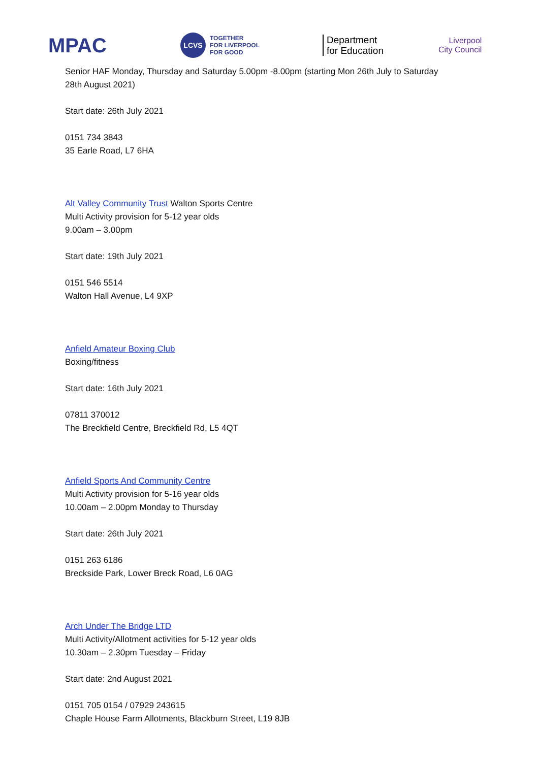MPAC
LCVS
TOGETHER
FOR LIVERPOOL
FOR GOOD
Department
for Education
Liverpool
City Council
Senior HAF Monday, Thursday and Saturday 5.00pm -8.00pm (starting Mon 26th July to Saturday
28th August 2021)
Start date: 26th July 2021
0151 734 3843
35 Earle Road, L7 6HA
Alt Valley Community Trust Walton Sports Centre
Multi Activity provision for 5-12 year olds
9.00am – 3.00pm
Start date: 19th July 2021
0151 546 5514
Walton Hall Avenue, L4 9XP
Anfield Amateur Boxing Club
Boxing/fitness
Start date: 16th July 2021
07811 370012
The Breckfield Centre, Breckfield Rd, L5 4QT
Anfield Sports And Community Centre
Multi Activity provision for 5-16 year olds
10.00am – 2.00pm Monday to Thursday
Start date: 26th July 2021
0151 263 6186
Breckside Park, Lower Breck Road, L6 0AG
Arch Under The Bridge LTD
Multi Activity/Allotment activities for 5-12 year olds
10.30am – 2.30pm Tuesday – Friday
Start date: 2nd August 2021
0151 705 0154 / 07929 243615
Chaple House Farm Allotments, Blackburn Street, L19 8JB